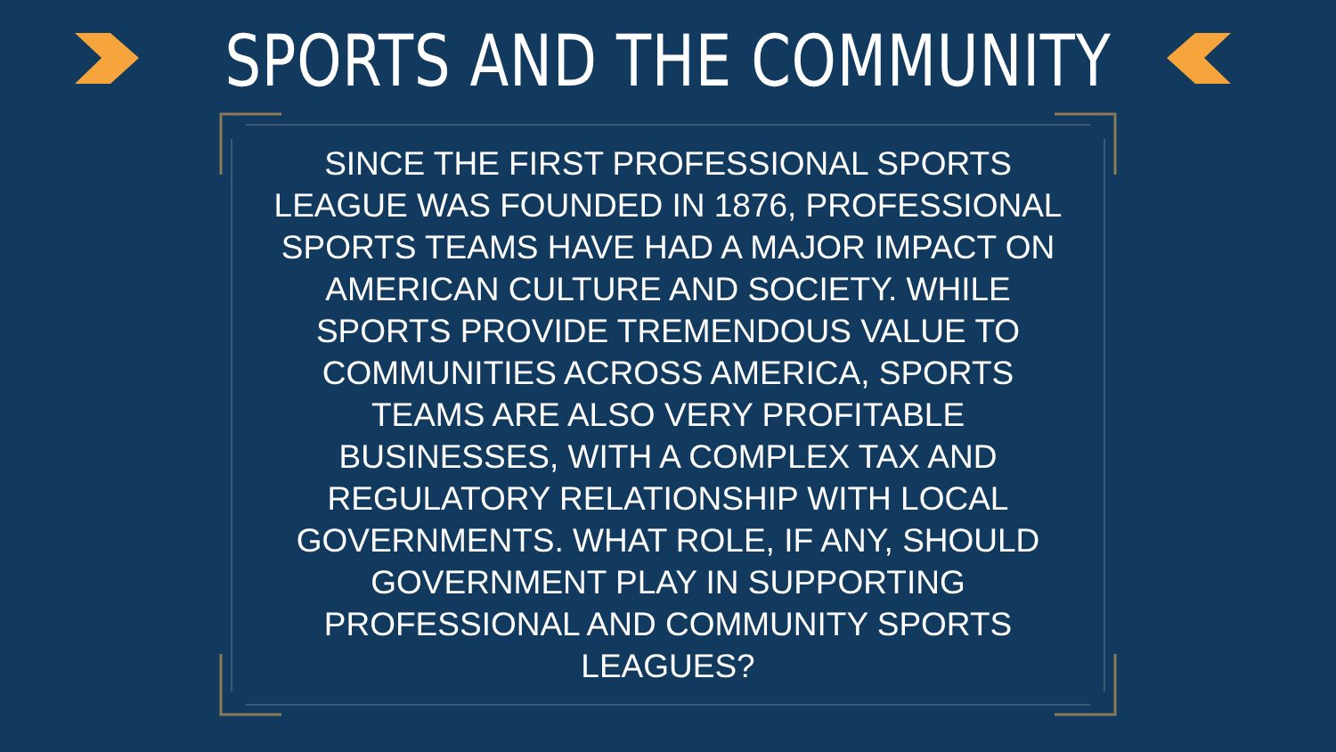SPORTS AND THE COMMUNITY
SINCE THE FIRST PROFESSIONAL SPORTS LEAGUE WAS FOUNDED IN 1876, PROFESSIONAL SPORTS TEAMS HAVE HAD A MAJOR IMPACT ON AMERICAN CULTURE AND SOCIETY. WHILE SPORTS PROVIDE TREMENDOUS VALUE TO COMMUNITIES ACROSS AMERICA, SPORTS TEAMS ARE ALSO VERY PROFITABLE BUSINESSES, WITH A COMPLEX TAX AND REGULATORY RELATIONSHIP WITH LOCAL GOVERNMENTS. WHAT ROLE, IF ANY, SHOULD GOVERNMENT PLAY IN SUPPORTING PROFESSIONAL AND COMMUNITY SPORTS LEAGUES?